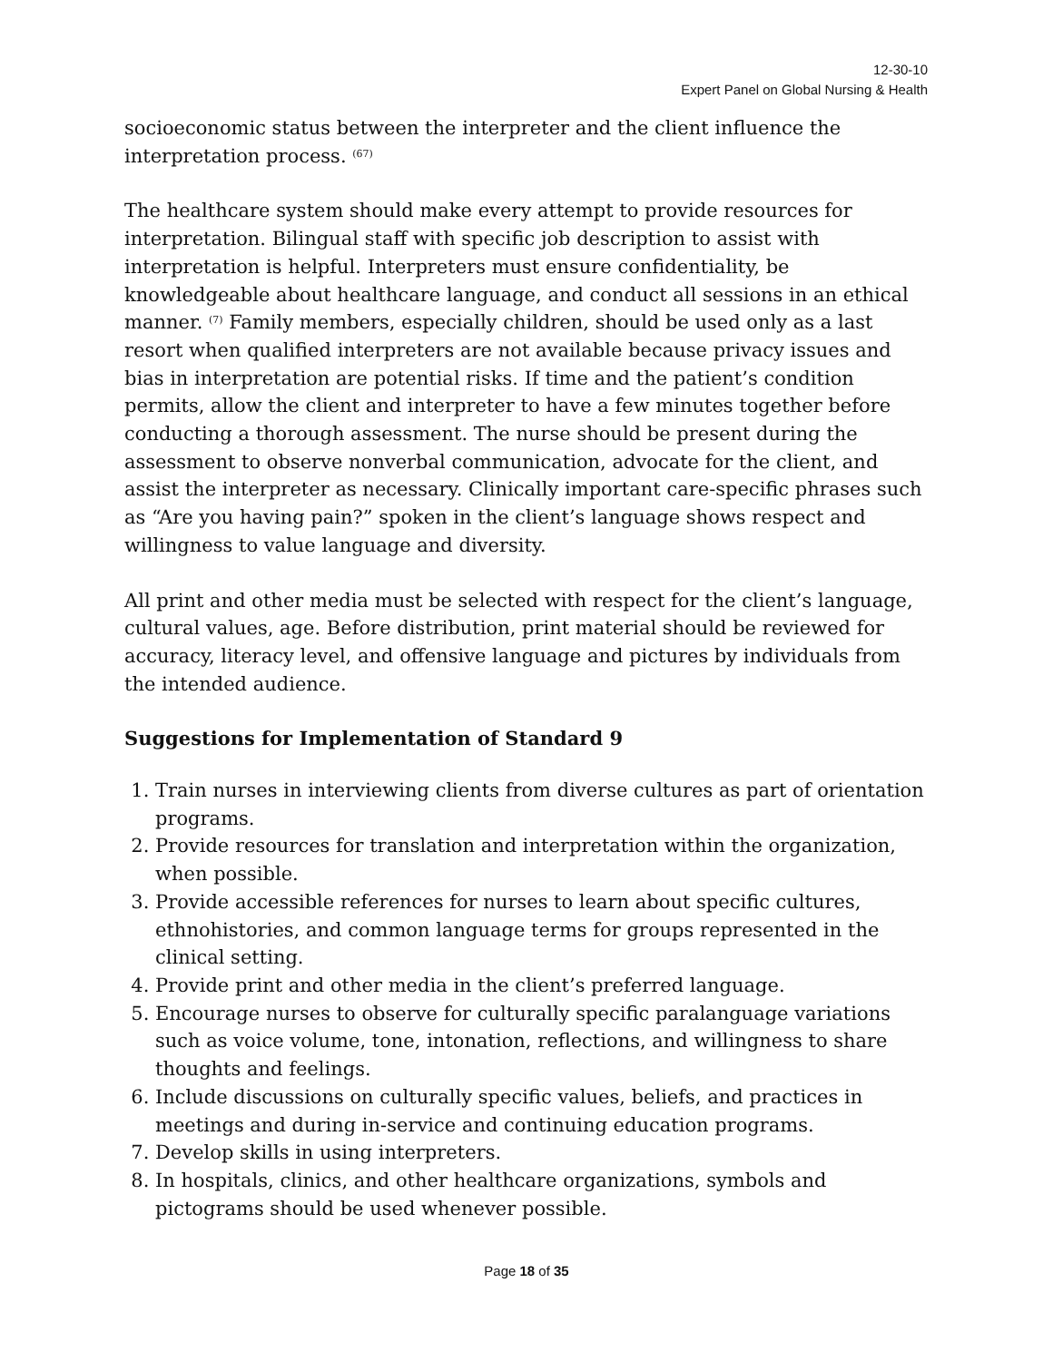12-30-10
Expert Panel on Global Nursing & Health
socioeconomic status between the interpreter and the client influence the interpretation process. <sup>(67)</sup>
The healthcare system should make every attempt to provide resources for interpretation. Bilingual staff with specific job description to assist with interpretation is helpful. Interpreters must ensure confidentiality, be knowledgeable about healthcare language, and conduct all sessions in an ethical manner. <sup>(7)</sup> Family members, especially children, should be used only as a last resort when qualified interpreters are not available because privacy issues and bias in interpretation are potential risks. If time and the patient’s condition permits, allow the client and interpreter to have a few minutes together before conducting a thorough assessment. The nurse should be present during the assessment to observe nonverbal communication, advocate for the client, and assist the interpreter as necessary. Clinically important care-specific phrases such as “Are you having pain?” spoken in the client’s language shows respect and willingness to value language and diversity.
All print and other media must be selected with respect for the client’s language, cultural values, age. Before distribution, print material should be reviewed for accuracy, literacy level, and offensive language and pictures by individuals from the intended audience.
Suggestions for Implementation of Standard 9
1. Train nurses in interviewing clients from diverse cultures as part of orientation programs.
2. Provide resources for translation and interpretation within the organization, when possible.
3. Provide accessible references for nurses to learn about specific cultures, ethnohistories, and common language terms for groups represented in the clinical setting.
4. Provide print and other media in the client’s preferred language.
5. Encourage nurses to observe for culturally specific paralanguage variations such as voice volume, tone, intonation, reflections, and willingness to share thoughts and feelings.
6. Include discussions on culturally specific values, beliefs, and practices in meetings and during in-service and continuing education programs.
7. Develop skills in using interpreters.
8. In hospitals, clinics, and other healthcare organizations, symbols and pictograms should be used whenever possible.
Page 18 of 35